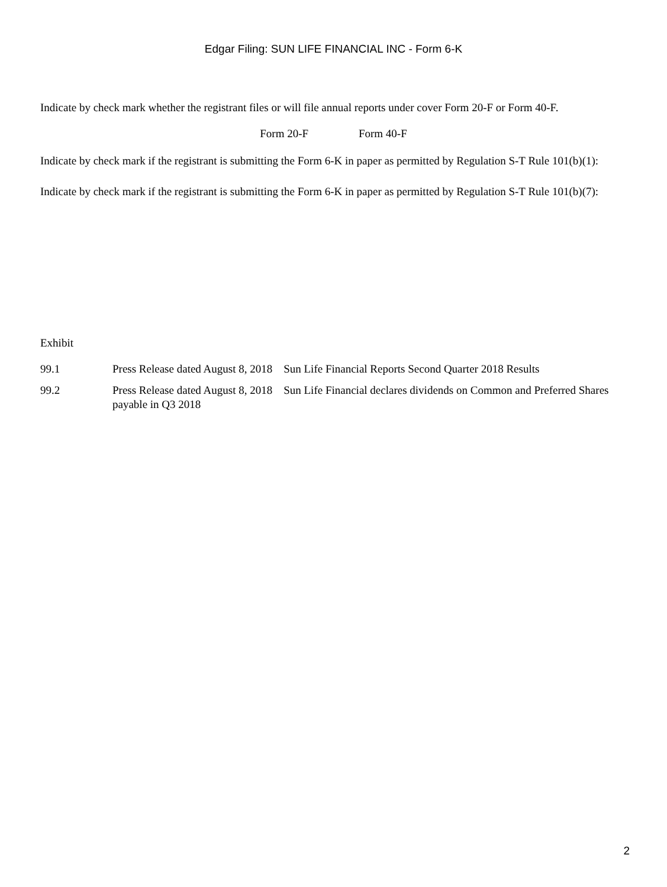Edgar Filing: SUN LIFE FINANCIAL INC - Form 6-K
Indicate by check mark whether the registrant files or will file annual reports under cover Form 20-F or Form 40-F.
Form 20-F Form 40-F
Indicate by check mark if the registrant is submitting the Form 6-K in paper as permitted by Regulation S-T Rule 101(b)(1):
Indicate by check mark if the registrant is submitting the Form 6-K in paper as permitted by Regulation S-T Rule 101(b)(7):
Exhibit
| 99.1 | Press Release dated August 8, 2018 Sun Life Financial Reports Second Quarter 2018 Results |
| 99.2 | Press Release dated August 8, 2018 Sun Life Financial declares dividends on Common and Preferred Shares payable in Q3 2018 |
2